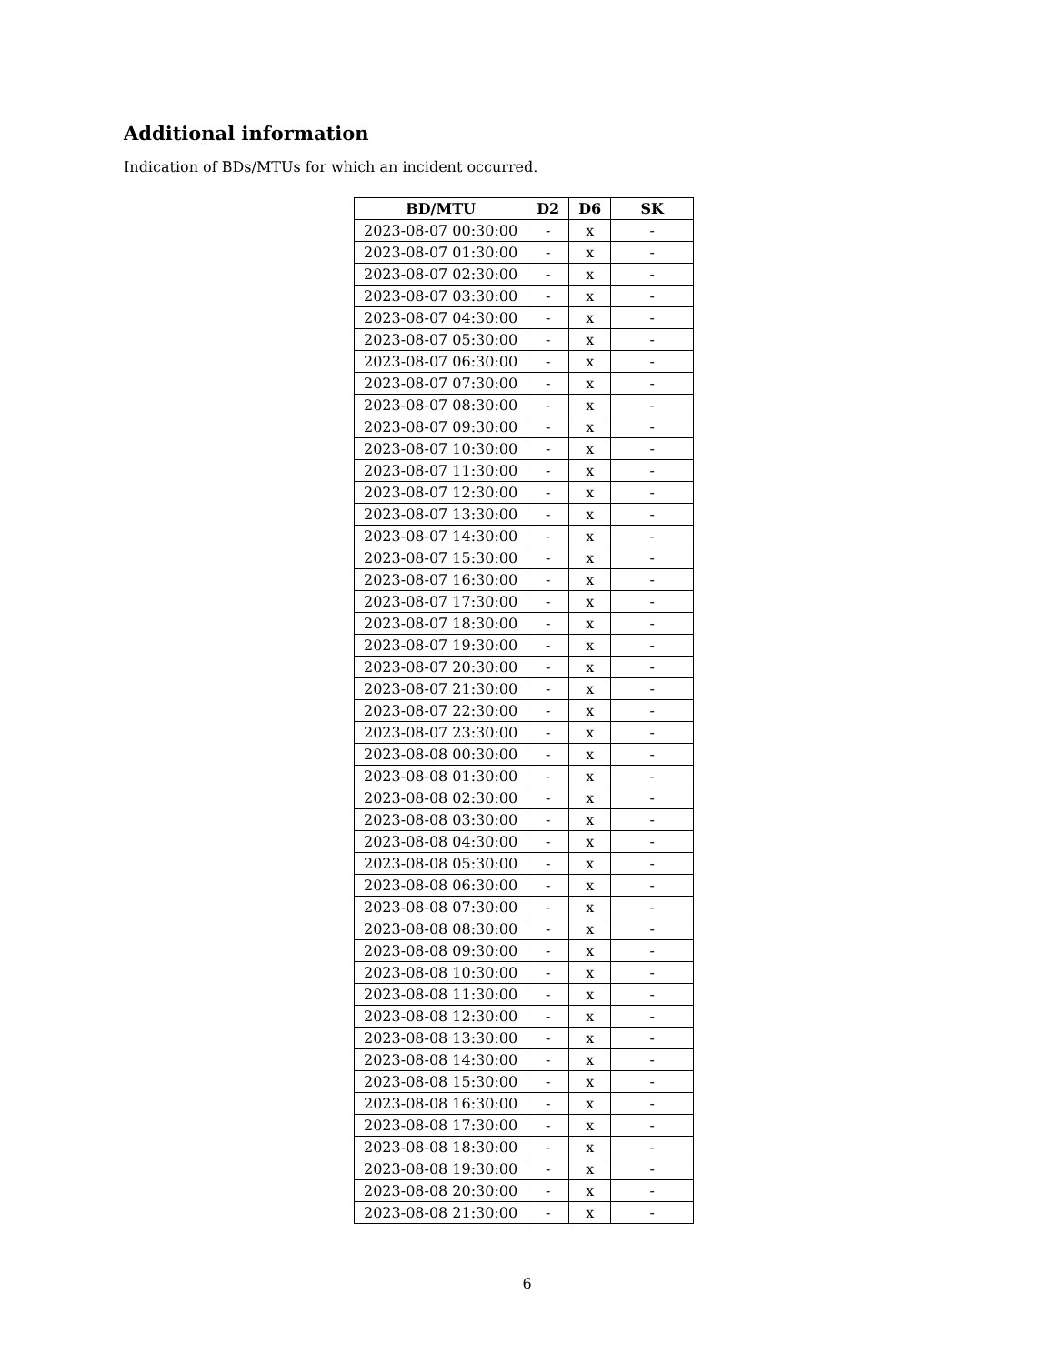Additional information
Indication of BDs/MTUs for which an incident occurred.
| BD/MTU | D2 | D6 | SK |
| --- | --- | --- | --- |
| 2023-08-07 00:30:00 | - | x | - |
| 2023-08-07 01:30:00 | - | x | - |
| 2023-08-07 02:30:00 | - | x | - |
| 2023-08-07 03:30:00 | - | x | - |
| 2023-08-07 04:30:00 | - | x | - |
| 2023-08-07 05:30:00 | - | x | - |
| 2023-08-07 06:30:00 | - | x | - |
| 2023-08-07 07:30:00 | - | x | - |
| 2023-08-07 08:30:00 | - | x | - |
| 2023-08-07 09:30:00 | - | x | - |
| 2023-08-07 10:30:00 | - | x | - |
| 2023-08-07 11:30:00 | - | x | - |
| 2023-08-07 12:30:00 | - | x | - |
| 2023-08-07 13:30:00 | - | x | - |
| 2023-08-07 14:30:00 | - | x | - |
| 2023-08-07 15:30:00 | - | x | - |
| 2023-08-07 16:30:00 | - | x | - |
| 2023-08-07 17:30:00 | - | x | - |
| 2023-08-07 18:30:00 | - | x | - |
| 2023-08-07 19:30:00 | - | x | - |
| 2023-08-07 20:30:00 | - | x | - |
| 2023-08-07 21:30:00 | - | x | - |
| 2023-08-07 22:30:00 | - | x | - |
| 2023-08-07 23:30:00 | - | x | - |
| 2023-08-08 00:30:00 | - | x | - |
| 2023-08-08 01:30:00 | - | x | - |
| 2023-08-08 02:30:00 | - | x | - |
| 2023-08-08 03:30:00 | - | x | - |
| 2023-08-08 04:30:00 | - | x | - |
| 2023-08-08 05:30:00 | - | x | - |
| 2023-08-08 06:30:00 | - | x | - |
| 2023-08-08 07:30:00 | - | x | - |
| 2023-08-08 08:30:00 | - | x | - |
| 2023-08-08 09:30:00 | - | x | - |
| 2023-08-08 10:30:00 | - | x | - |
| 2023-08-08 11:30:00 | - | x | - |
| 2023-08-08 12:30:00 | - | x | - |
| 2023-08-08 13:30:00 | - | x | - |
| 2023-08-08 14:30:00 | - | x | - |
| 2023-08-08 15:30:00 | - | x | - |
| 2023-08-08 16:30:00 | - | x | - |
| 2023-08-08 17:30:00 | - | x | - |
| 2023-08-08 18:30:00 | - | x | - |
| 2023-08-08 19:30:00 | - | x | - |
| 2023-08-08 20:30:00 | - | x | - |
| 2023-08-08 21:30:00 | - | x | - |
6